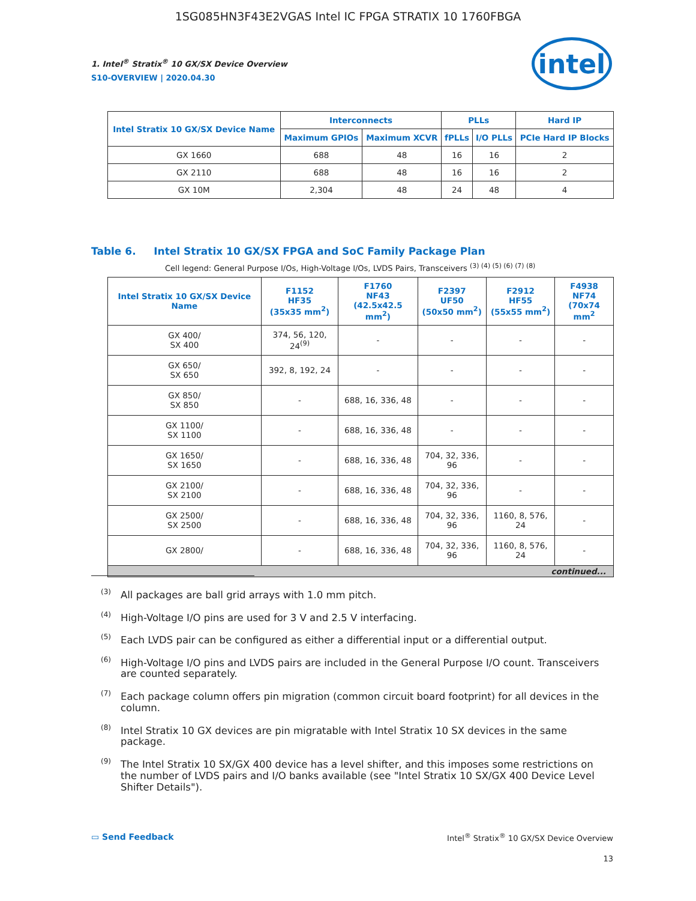1SG085HN3F43E2VGAS Intel IC FPGA STRATIX 10 1760FBGA
1. Intel<sup>®</sup> Stratix<sup>®</sup> 10 GX/SX Device Overview
S10-OVERVIEW | 2020.04.30
intel
| Intel Stratix 10 GX/SX Device Name | Interconnects | | PLLs | | Hard IP |
| --- | --- | --- | --- | --- | --- |
| | Maximum GPIOs | Maximum XCVR | fPLLs | I/O PLLs | PCIe Hard IP Blocks |
| GX 1660 | 688 | 48 | 16 | 16 | 2 |
| GX 2110 | 688 | 48 | 16 | 16 | 2 |
| GX 10M | 2,304 | 48 | 24 | 48 | 4 |
Table 6. Intel Stratix 10 GX/SX FPGA and SoC Family Package Plan
Cell legend: General Purpose I/Os, High-Voltage I/Os, LVDS Pairs, Transceivers <sup>(3) (4) (5) (6) (7) (8)</sup>
| Intel Stratix 10 GX/SX Device Name | F1152 HF35 (35x35 mm<sup>2</sup>) | F1760 NF43 (42.5x42.5 mm<sup>2</sup>) | F2397 UF50 (50x50 mm<sup>2</sup>) | F2912 HF55 (55x55 mm<sup>2</sup>) | F4938 NF74 (70x74 mm<sup>2</sup> |
| --- | --- | --- | --- | --- | --- |
| GX 400/ SX 400 | 374, 56, 120, 24<sup>(9)</sup> | - | - | - | - |
| GX 650/ SX 650 | 392, 8, 192, 24 | - | - | - | - |
| GX 850/ SX 850 | - | 688, 16, 336, 48 | - | - | - |
| GX 1100/ SX 1100 | - | 688, 16, 336, 48 | - | - | - |
| GX 1650/ SX 1650 | - | 688, 16, 336, 48 | 704, 32, 336, 96 | - | - |
| GX 2100/ SX 2100 | - | 688, 16, 336, 48 | 704, 32, 336, 96 | - | - |
| GX 2500/ SX 2500 | - | 688, 16, 336, 48 | 704, 32, 336, 96 | 1160, 8, 576, 24 | - |
| GX 2800/ | - | 688, 16, 336, 48 | 704, 32, 336, 96 | 1160, 8, 576, 24 | - |
| continued... | | | | | |
<sup>(3)</sup> All packages are ball grid arrays with 1.0 mm pitch.
<sup>(4)</sup> High-Voltage I/O pins are used for 3 V and 2.5 V interfacing.
<sup>(5)</sup> Each LVDS pair can be configured as either a differential input or a differential output.
<sup>(6)</sup> High-Voltage I/O pins and LVDS pairs are included in the General Purpose I/O count. Transceivers are counted separately.
<sup>(7)</sup> Each package column offers pin migration (common circuit board footprint) for all devices in the column.
<sup>(8)</sup> Intel Stratix 10 GX devices are pin migratable with Intel Stratix 10 SX devices in the same package.
<sup>(9)</sup> The Intel Stratix 10 SX/GX 400 device has a level shifter, and this imposes some restrictions on the number of LVDS pairs and I/O banks available (see "Intel Stratix 10 SX/GX 400 Device Level Shifter Details").
▭ Send Feedback
Intel<sup>®</sup> Stratix<sup>®</sup> 10 GX/SX Device Overview
13